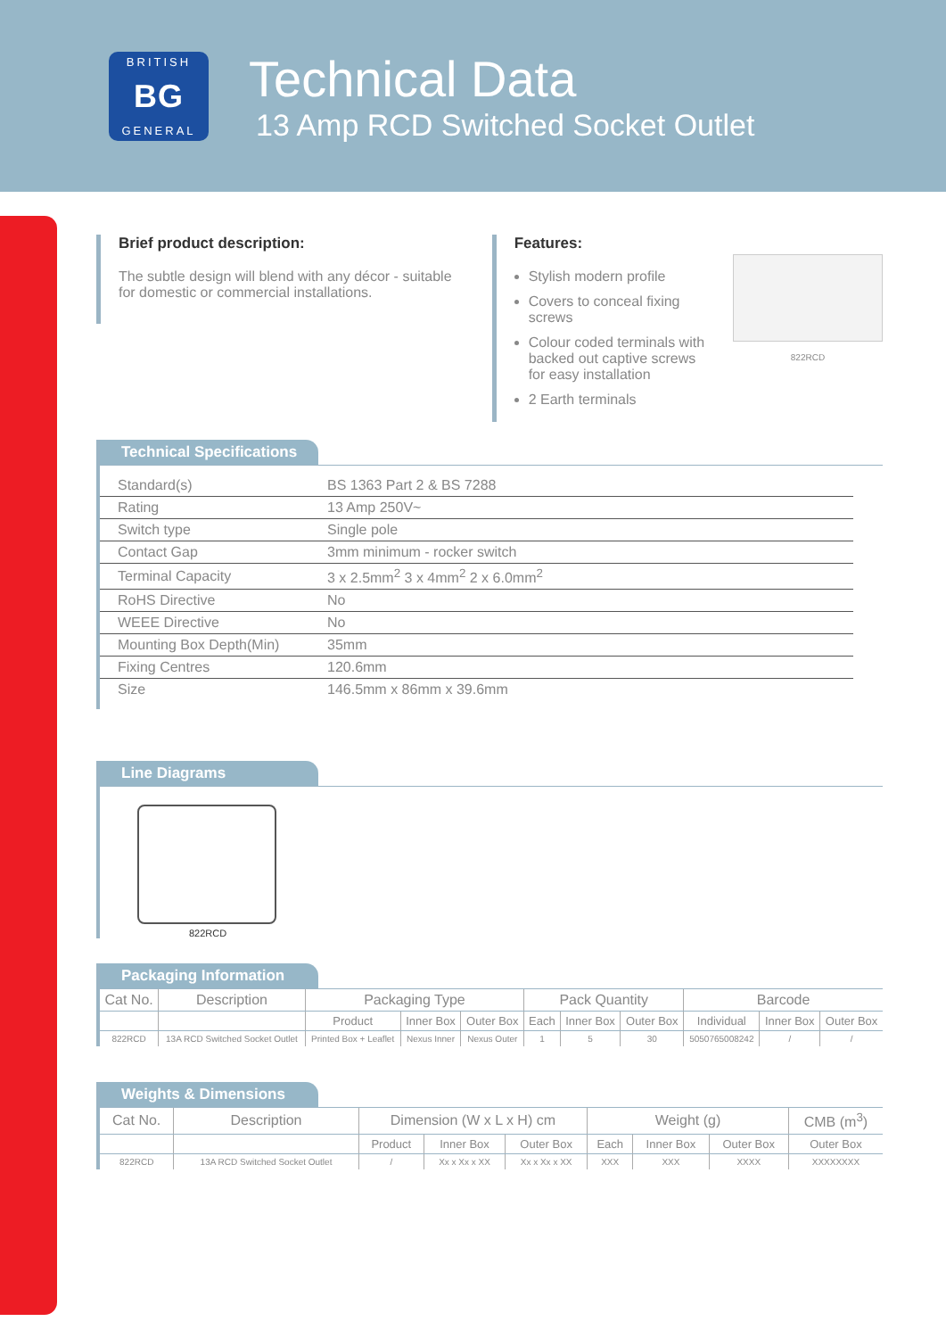BRITISH
BG
GENERAL
Technical Data
13 Amp RCD Switched Socket Outlet
Brief product description:
The subtle design will blend with any décor - suitable for domestic or commercial installations.
Features:
Stylish modern profile
Covers to conceal fixing screws
Colour coded terminals with backed out captive screws for easy installation
2 Earth terminals
822RCD
Technical Specifications
| Standard(s) | BS 1363 Part 2 & BS 7288 |
| Rating | 13 Amp 250V~ |
| Switch type | Single pole |
| Contact Gap | 3mm minimum - rocker switch |
| Terminal Capacity | 3 x 2.5mm<sup>2</sup> 3 x 4mm<sup>2</sup> 2 x 6.0mm<sup>2</sup> |
| RoHS Directive | No |
| WEEE Directive | No |
| Mounting Box Depth(Min) | 35mm |
| Fixing Centres | 120.6mm |
| Size | 146.5mm x 86mm x 39.6mm |
Line Diagrams
822RCD
Packaging Information
| Cat No. | Description | Packaging Type | | | Pack Quantity | | | Barcode | | |
| --- | --- | --- | --- | --- | --- | --- | --- | --- | --- | --- |
| | | Product | Inner Box | Outer Box | Each | Inner Box | Outer Box | Individual | Inner Box | Outer Box |
| 822RCD | 13A RCD Switched Socket Outlet | Printed Box + Leaflet | Nexus Inner | Nexus Outer | 1 | 5 | 30 | 5050765008242 | / | / |
Weights & Dimensions
| Cat No. | Description | Dimension (W x L x H) cm | | | Weight (g) | | | CMB (m<sup>3</sup>) |
| --- | --- | --- | --- | --- | --- | --- | --- | --- |
| | | Product | Inner Box | Outer Box | Each | Inner Box | Outer Box | Outer Box |
| 822RCD | 13A RCD Switched Socket Outlet | / | Xx x Xx x XX | Xx x Xx x XX | XXX | XXX | XXXX | XXXXXXXX |